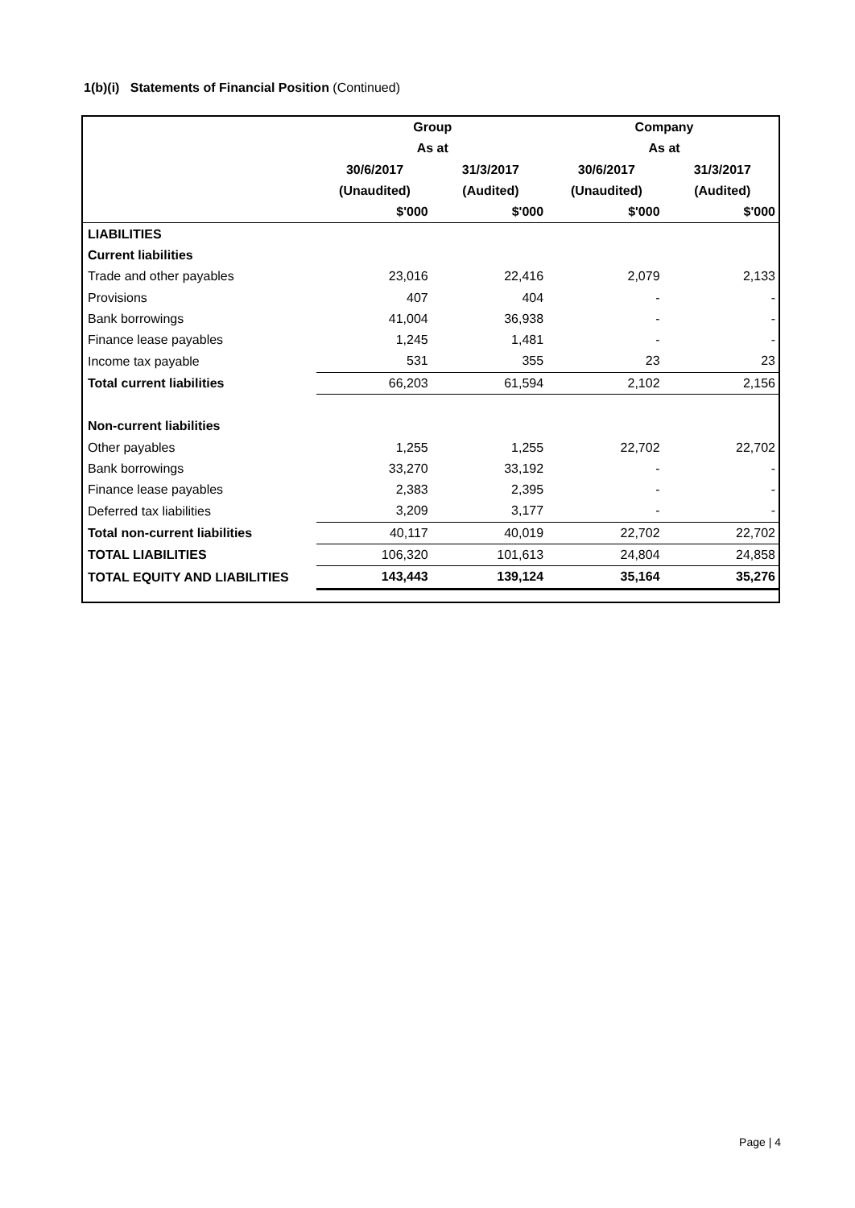1(b)(i) Statements of Financial Position (Continued)
| | Group | | Company | |
| --- | --- | --- | --- | --- |
| | As at | | As at | |
| | 30/6/2017 | 31/3/2017 | 30/6/2017 | 31/3/2017 |
| | (Unaudited) | (Audited) | (Unaudited) | (Audited) |
| | $'000 | $'000 | $'000 | $'000 |
| LIABILITIES | | | | |
| Current liabilities | | | | |
| Trade and other payables | 23,016 | 22,416 | 2,079 | 2,133 |
| Provisions | 407 | 404 | - | - |
| Bank borrowings | 41,004 | 36,938 | - | - |
| Finance lease payables | 1,245 | 1,481 | - | - |
| Income tax payable | 531 | 355 | 23 | 23 |
| Total current liabilities | 66,203 | 61,594 | 2,102 | 2,156 |
| Non-current liabilities | | | | |
| Other payables | 1,255 | 1,255 | 22,702 | 22,702 |
| Bank borrowings | 33,270 | 33,192 | - | - |
| Finance lease payables | 2,383 | 2,395 | - | - |
| Deferred tax liabilities | 3,209 | 3,177 | - | - |
| Total non-current liabilities | 40,117 | 40,019 | 22,702 | 22,702 |
| TOTAL LIABILITIES | 106,320 | 101,613 | 24,804 | 24,858 |
| TOTAL EQUITY AND LIABILITIES | 143,443 | 139,124 | 35,164 | 35,276 |
Page | 4